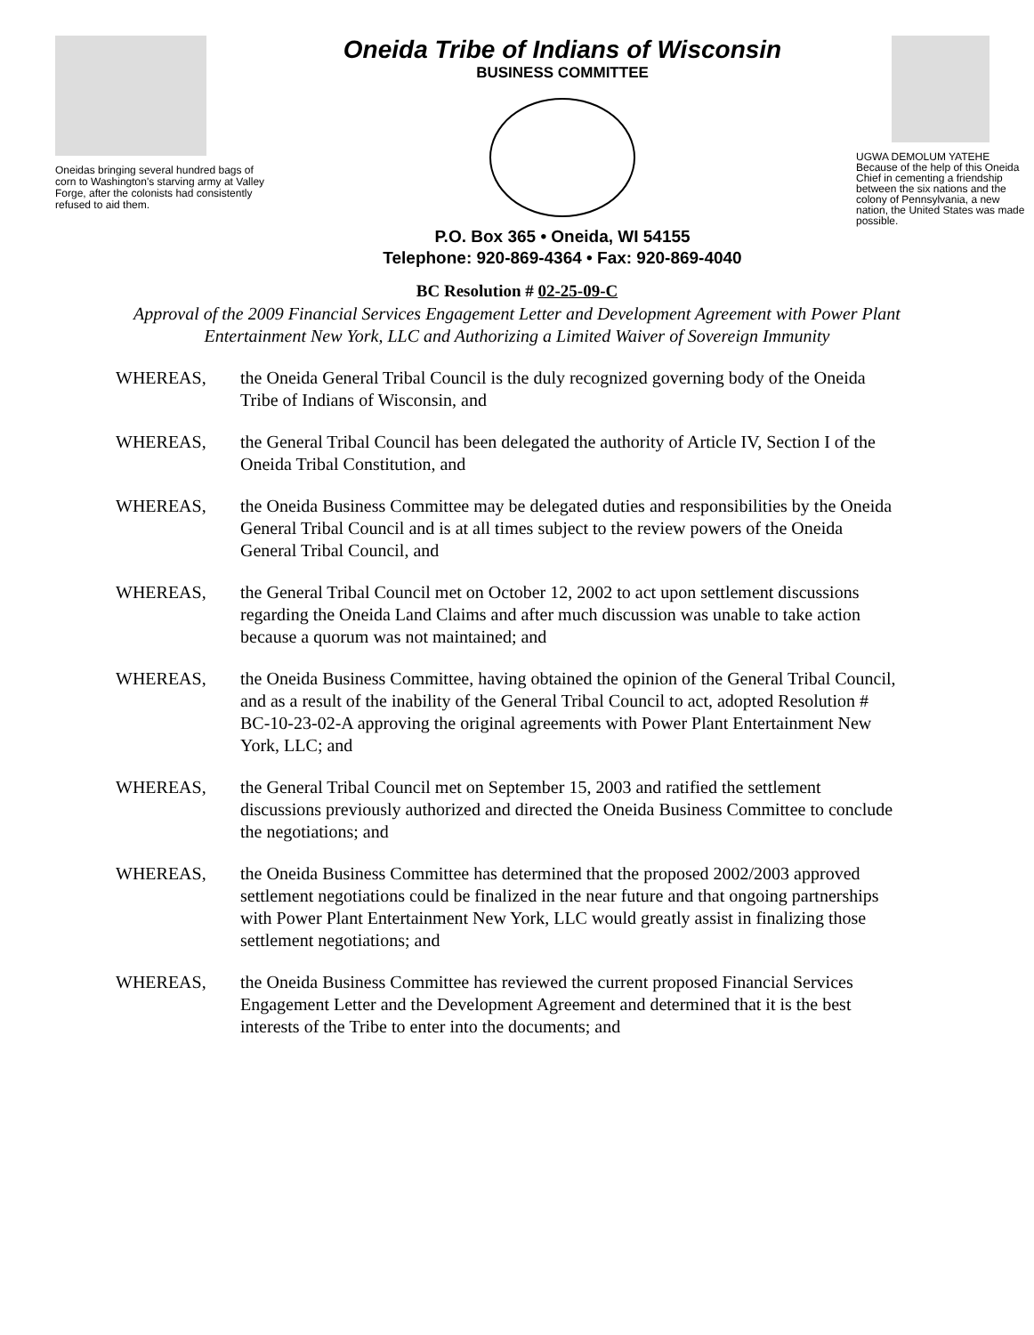Oneidas bringing several hundred bags of corn to Washington's starving army at Valley Forge, after the colonists had consistently refused to aid them.
Oneida Tribe of Indians of Wisconsin
BUSINESS COMMITTEE
P.O. Box 365 • Oneida, WI 54155
Telephone: 920-869-4364 • Fax: 920-869-4040
UGWA DEMOLUM YATEHE
Because of the help of this Oneida Chief in cementing a friendship between the six nations and the colony of Pennsylvania, a new nation, the United States was made possible.
BC Resolution # 02-25-09-C
Approval of the 2009 Financial Services Engagement Letter and Development Agreement with Power Plant Entertainment New York, LLC and Authorizing a Limited Waiver of Sovereign Immunity
WHEREAS, the Oneida General Tribal Council is the duly recognized governing body of the Oneida Tribe of Indians of Wisconsin, and
WHEREAS, the General Tribal Council has been delegated the authority of Article IV, Section I of the Oneida Tribal Constitution, and
WHEREAS, the Oneida Business Committee may be delegated duties and responsibilities by the Oneida General Tribal Council and is at all times subject to the review powers of the Oneida General Tribal Council, and
WHEREAS, the General Tribal Council met on October 12, 2002 to act upon settlement discussions regarding the Oneida Land Claims and after much discussion was unable to take action because a quorum was not maintained; and
WHEREAS, the Oneida Business Committee, having obtained the opinion of the General Tribal Council, and as a result of the inability of the General Tribal Council to act, adopted Resolution # BC-10-23-02-A approving the original agreements with Power Plant Entertainment New York, LLC; and
WHEREAS, the General Tribal Council met on September 15, 2003 and ratified the settlement discussions previously authorized and directed the Oneida Business Committee to conclude the negotiations; and
WHEREAS, the Oneida Business Committee has determined that the proposed 2002/2003 approved settlement negotiations could be finalized in the near future and that ongoing partnerships with Power Plant Entertainment New York, LLC would greatly assist in finalizing those settlement negotiations; and
WHEREAS, the Oneida Business Committee has reviewed the current proposed Financial Services Engagement Letter and the Development Agreement and determined that it is the best interests of the Tribe to enter into the documents; and